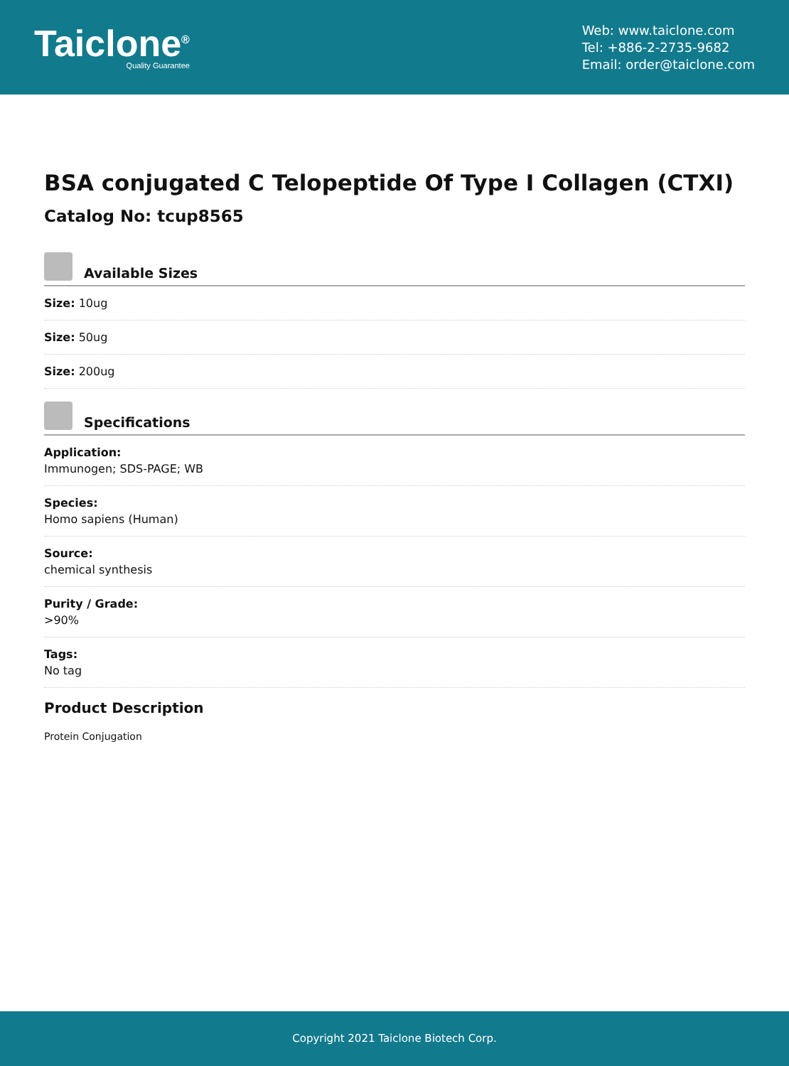Taiclone<sup>®</sup>
Quality Guarantee
Web: www.taiclone.com
Tel: +886-2-2735-9682
Email: order@taiclone.com
BSA conjugated C Telopeptide Of Type I Collagen (CTXI)
Catalog No: tcup8565
Available Sizes
Size: 10ug
Size: 50ug
Size: 200ug
Specifications
Application:
Immunogen; SDS-PAGE; WB
Species:
Homo sapiens (Human)
Source:
chemical synthesis
Purity / Grade:
>90%
Tags:
No tag
Product Description
Protein Conjugation
Copyright 2021 Taiclone Biotech Corp.